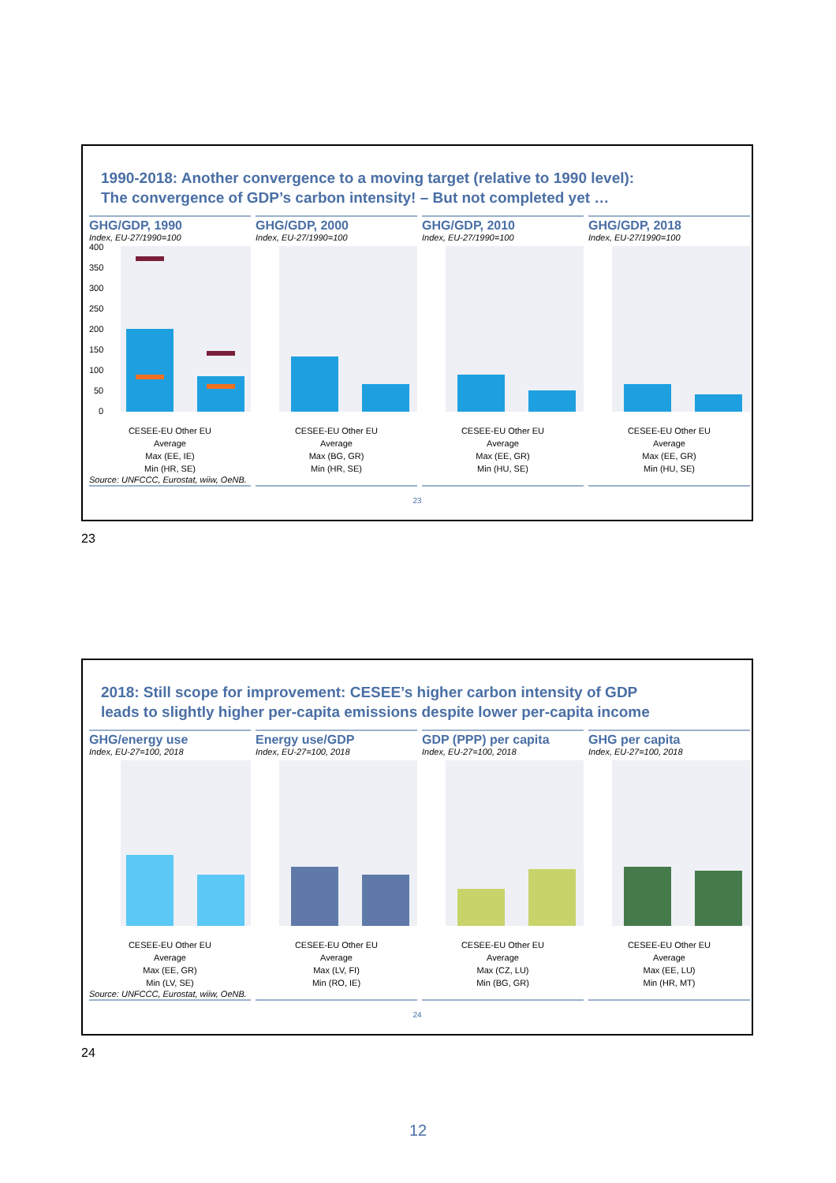1990-2018: Another convergence to a moving target (relative to 1990 level):
The convergence of GDP’s carbon intensity! – But not completed yet …
GHG/GDP, 1990
Index, EU-27/1990=100
400
350
300
250
200
150
100
50
0
CESEE-EU Other EU
Average
Max (EE, IE)
Min (HR, SE)
Source: UNFCCC, Eurostat, wiiw, OeNB.
GHG/GDP, 2000
Index, EU-27/1990=100
CESEE-EU Other EU
Average
Max (BG, GR)
Min (HR, SE)
GHG/GDP, 2010
Index, EU-27/1990=100
CESEE-EU Other EU
Average
Max (EE, GR)
Min (HU, SE)
GHG/GDP, 2018
Index, EU-27/1990=100
CESEE-EU Other EU
Average
Max (EE, GR)
Min (HU, SE)
23
23
2018: Still scope for improvement: CESEE’s higher carbon intensity of GDP
leads to slightly higher per-capita emissions despite lower per-capita income
GHG/energy use
Index, EU-27=100, 2018
CESEE-EU Other EU
Average
Max (EE, GR)
Min (LV, SE)
Source: UNFCCC, Eurostat, wiiw, OeNB.
Energy use/GDP
Index, EU-27=100, 2018
CESEE-EU Other EU
Average
Max (LV, FI)
Min (RO, IE)
GDP (PPP) per capita
Index, EU-27=100, 2018
CESEE-EU Other EU
Average
Max (CZ, LU)
Min (BG, GR)
GHG per capita
Index, EU-27=100, 2018
CESEE-EU Other EU
Average
Max (EE, LU)
Min (HR, MT)
24
24
12